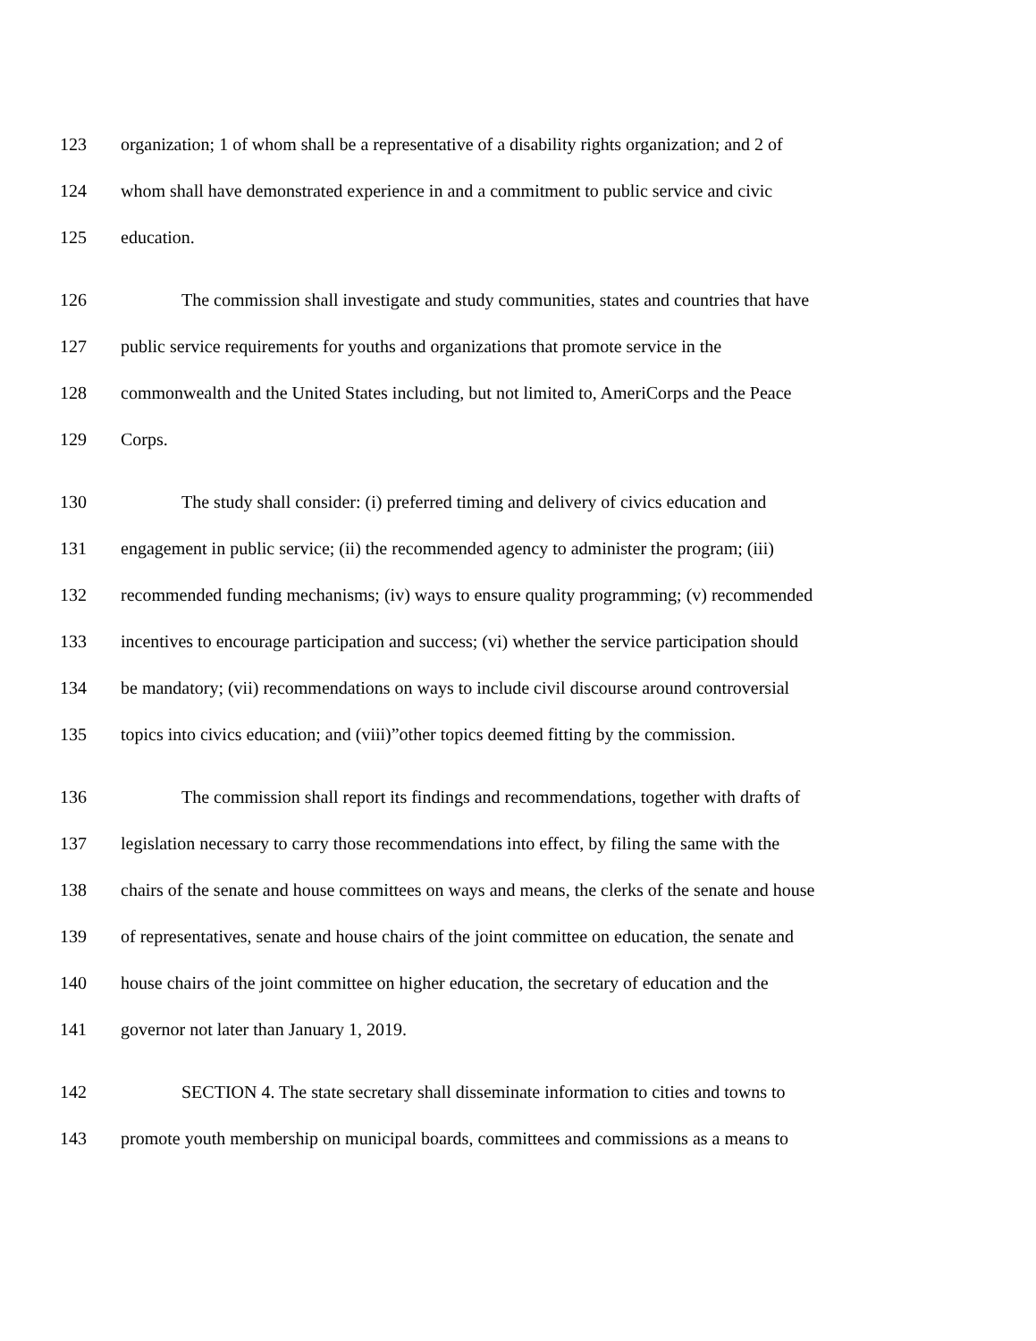123 organization; 1 of whom shall be a representative of a disability rights organization; and 2 of
124 whom shall have demonstrated experience in and a commitment to public service and civic
125 education.
126 The commission shall investigate and study communities, states and countries that have
127 public service requirements for youths and organizations that promote service in the
128 commonwealth and the United States including, but not limited to, AmeriCorps and the Peace
129 Corps.
130 The study shall consider: (i) preferred timing and delivery of civics education and
131 engagement in public service; (ii) the recommended agency to administer the program; (iii)
132 recommended funding mechanisms; (iv) ways to ensure quality programming; (v) recommended
133 incentives to encourage participation and success; (vi) whether the service participation should
134 be mandatory; (vii) recommendations on ways to include civil discourse around controversial
135 topics into civics education; and (viii)”other topics deemed fitting by the commission.
136 The commission shall report its findings and recommendations, together with drafts of
137 legislation necessary to carry those recommendations into effect, by filing the same with the
138 chairs of the senate and house committees on ways and means, the clerks of the senate and house
139 of representatives, senate and house chairs of the joint committee on education, the senate and
140 house chairs of the joint committee on higher education, the secretary of education and the
141 governor not later than January 1, 2019.
142 SECTION 4. The state secretary shall disseminate information to cities and towns to
143 promote youth membership on municipal boards, committees and commissions as a means to